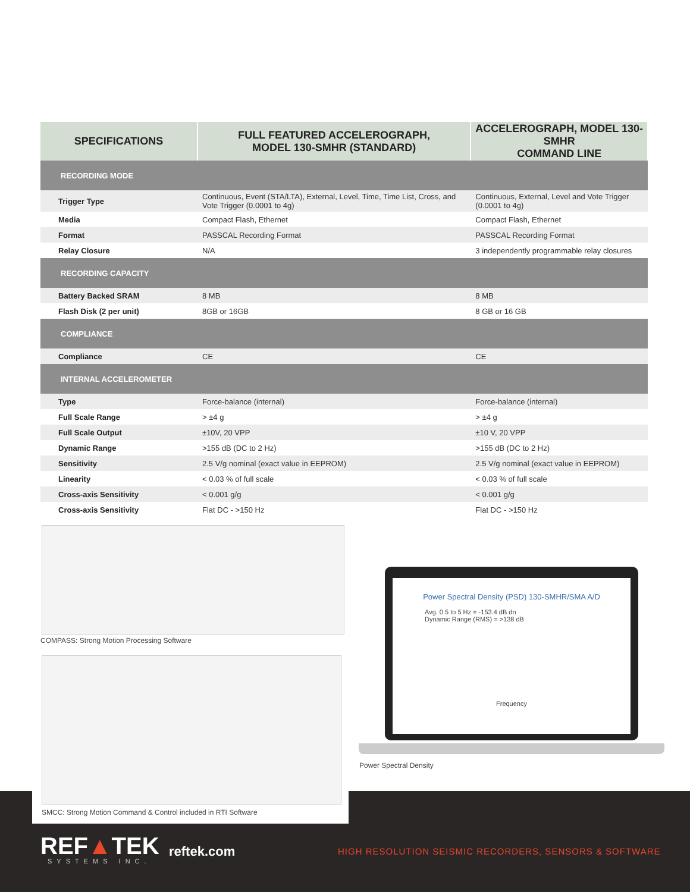| SPECIFICATIONS | FULL FEATURED ACCELEROGRAPH, MODEL 130-SMHR (STANDARD) | ACCELEROGRAPH, MODEL 130-SMHR COMMAND LINE |
| --- | --- | --- |
| RECORDING MODE | | |
| Trigger Type | Continuous, Event (STA/LTA), External, Level, Time, Time List, Cross, and Vote Trigger (0.0001 to 4g) | Continuous, External, Level and Vote Trigger (0.0001 to 4g) |
| Media | Compact Flash, Ethernet | Compact Flash, Ethernet |
| Format | PASSCAL Recording Format | PASSCAL Recording Format |
| Relay Closure | N/A | 3 independently programmable relay closures |
| RECORDING CAPACITY | | |
| Battery Backed SRAM | 8 MB | 8 MB |
| Flash Disk (2 per unit) | 8GB or 16GB | 8 GB or 16 GB |
| COMPLIANCE | | |
| Compliance | CE | CE |
| INTERNAL ACCELEROMETER | | |
| Type | Force-balance (internal) | Force-balance (internal) |
| Full Scale Range | > ±4 g | > ±4 g |
| Full Scale Output | ±10V, 20 VPP | ±10 V, 20 VPP |
| Dynamic Range | >155 dB (DC to 2 Hz) | >155 dB (DC to 2 Hz) |
| Sensitivity | 2.5 V/g nominal (exact value in EEPROM) | 2.5 V/g nominal (exact value in EEPROM) |
| Linearity | < 0.03 % of full scale | < 0.03 % of full scale |
| Cross-axis Sensitivity | < 0.001 g/g | < 0.001 g/g |
| Cross-axis Sensitivity | Flat DC - >150 Hz | Flat DC - >150 Hz |
COMPASS: Strong Motion Processing Software
SMCC: Strong Motion Command & Control included in RTI Software
Power Spectral Density (PSD) 130-SMHR/SMA A/D
Avg. 0.5 to 5 Hz = -153.4 dB dn
Dynamic Range (RMS) = >138 dB
Frequency
Power Spectral Density
REF▲TEK
SYSTEMS INC.
reftek.com
HIGH RESOLUTION SEISMIC RECORDERS, SENSORS & SOFTWARE